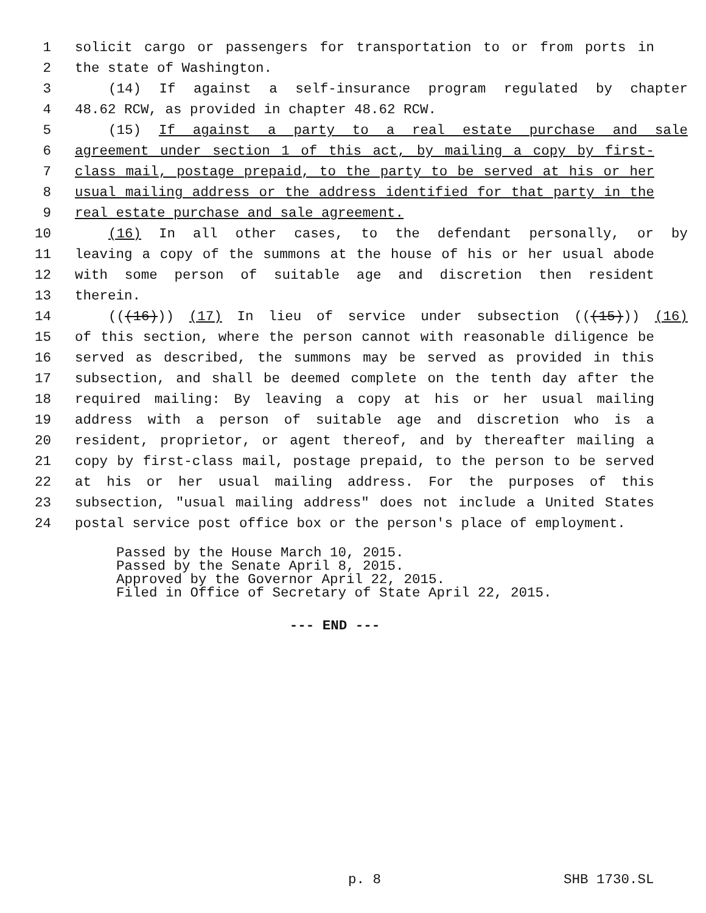1 solicit cargo or passengers for transportation to or from ports in
2 the state of Washington.
3 (14) If against a self-insurance program regulated by chapter
4 48.62 RCW, as provided in chapter 48.62 RCW.
5 (15) If against a party to a real estate purchase and sale
6 agreement under section 1 of this act, by mailing a copy by first-
7 class mail, postage prepaid, to the party to be served at his or her
8 usual mailing address or the address identified for that party in the
9 real estate purchase and sale agreement.
10 (16) In all other cases, to the defendant personally, or by
11 leaving a copy of the summons at the house of his or her usual abode
12 with some person of suitable age and discretion then resident
13 therein.
14 (((16))) (17) In lieu of service under subsection (((15))) (16)
15 of this section, where the person cannot with reasonable diligence be
16 served as described, the summons may be served as provided in this
17 subsection, and shall be deemed complete on the tenth day after the
18 required mailing: By leaving a copy at his or her usual mailing
19 address with a person of suitable age and discretion who is a
20 resident, proprietor, or agent thereof, and by thereafter mailing a
21 copy by first-class mail, postage prepaid, to the person to be served
22 at his or her usual mailing address. For the purposes of this
23 subsection, "usual mailing address" does not include a United States
24 postal service post office box or the person's place of employment.
Passed by the House March 10, 2015.
Passed by the Senate April 8, 2015.
Approved by the Governor April 22, 2015.
Filed in Office of Secretary of State April 22, 2015.
--- END ---
p. 8 SHB 1730.SL